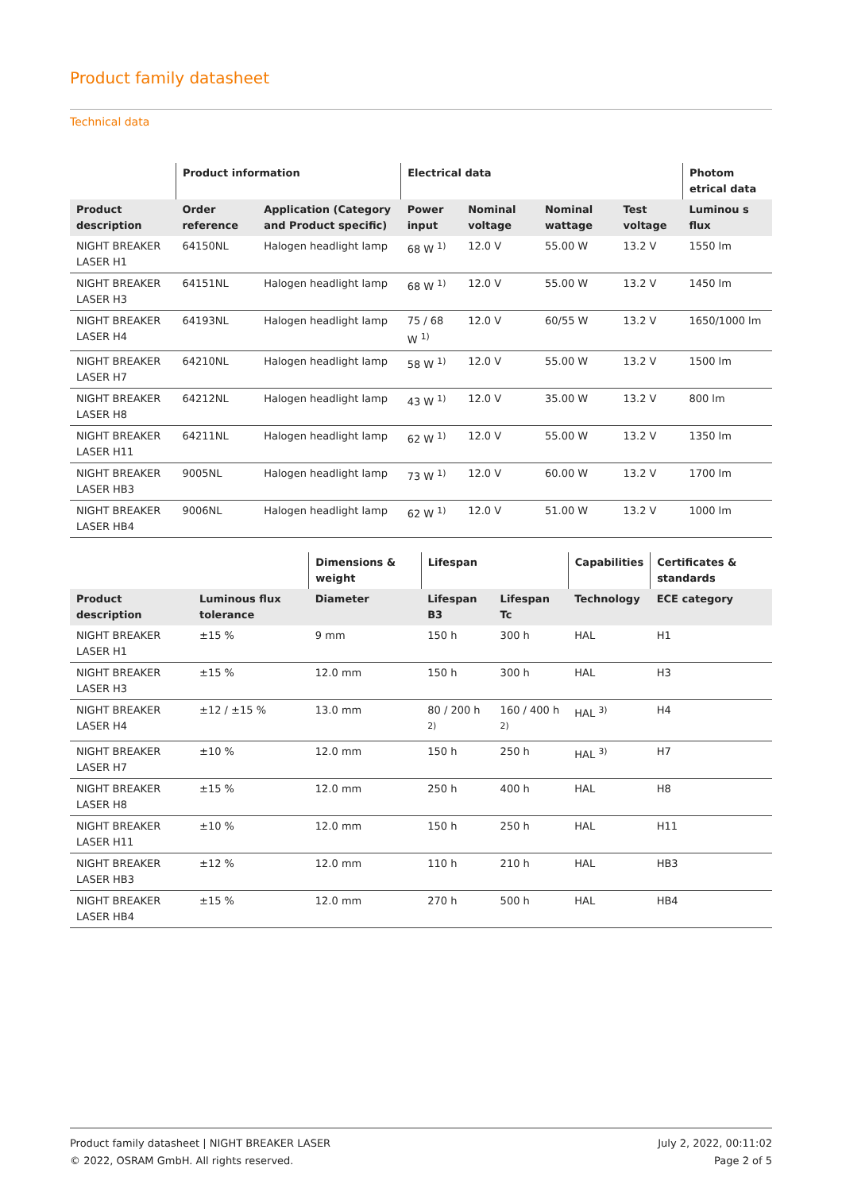Product family datasheet
Technical data
| | Product information | | Electrical data | | | | Photom etrical data |
| --- | --- | --- | --- | --- | --- | --- | --- |
| Product description | Order reference | Application (Category and Product specific) | Power input | Nominal voltage | Nominal wattage | Test voltage | Luminou s flux |
| NIGHT BREAKER LASER H1 | 64150NL | Halogen headlight lamp | 68 W <sup>1)</sup> | 12.0 V | 55.00 W | 13.2 V | 1550 lm |
| NIGHT BREAKER LASER H3 | 64151NL | Halogen headlight lamp | 68 W <sup>1)</sup> | 12.0 V | 55.00 W | 13.2 V | 1450 lm |
| NIGHT BREAKER LASER H4 | 64193NL | Halogen headlight lamp | 75 / 68 W <sup>1)</sup> | 12.0 V | 60/55 W | 13.2 V | 1650/1000 lm |
| NIGHT BREAKER LASER H7 | 64210NL | Halogen headlight lamp | 58 W <sup>1)</sup> | 12.0 V | 55.00 W | 13.2 V | 1500 lm |
| NIGHT BREAKER LASER H8 | 64212NL | Halogen headlight lamp | 43 W <sup>1)</sup> | 12.0 V | 35.00 W | 13.2 V | 800 lm |
| NIGHT BREAKER LASER H11 | 64211NL | Halogen headlight lamp | 62 W <sup>1)</sup> | 12.0 V | 55.00 W | 13.2 V | 1350 lm |
| NIGHT BREAKER LASER HB3 | 9005NL | Halogen headlight lamp | 73 W <sup>1)</sup> | 12.0 V | 60.00 W | 13.2 V | 1700 lm |
| NIGHT BREAKER LASER HB4 | 9006NL | Halogen headlight lamp | 62 W <sup>1)</sup> | 12.0 V | 51.00 W | 13.2 V | 1000 lm |
| | | Dimensions & weight | Lifespan | | Capabilities | Certificates & standards |
| --- | --- | --- | --- | --- | --- | --- |
| Product description | Luminous flux tolerance | Diameter | Lifespan B3 | Lifespan Tc | Technology | ECE category |
| NIGHT BREAKER LASER H1 | ±15 % | 9 mm | 150 h | 300 h | HAL | H1 |
| NIGHT BREAKER LASER H3 | ±15 % | 12.0 mm | 150 h | 300 h | HAL | H3 |
| NIGHT BREAKER LASER H4 | ±12 / ±15 % | 13.0 mm | 80 / 200 h <sup>2)</sup> | 160 / 400 h <sup>2)</sup> | HAL <sup>3)</sup> | H4 |
| NIGHT BREAKER LASER H7 | ±10 % | 12.0 mm | 150 h | 250 h | HAL <sup>3)</sup> | H7 |
| NIGHT BREAKER LASER H8 | ±15 % | 12.0 mm | 250 h | 400 h | HAL | H8 |
| NIGHT BREAKER LASER H11 | ±10 % | 12.0 mm | 150 h | 250 h | HAL | H11 |
| NIGHT BREAKER LASER HB3 | ±12 % | 12.0 mm | 110 h | 210 h | HAL | HB3 |
| NIGHT BREAKER LASER HB4 | ±15 % | 12.0 mm | 270 h | 500 h | HAL | HB4 |
Product family datasheet | NIGHT BREAKER LASER
© 2022, OSRAM GmbH. All rights reserved.
July 2, 2022, 00:11:02
Page 2 of 5